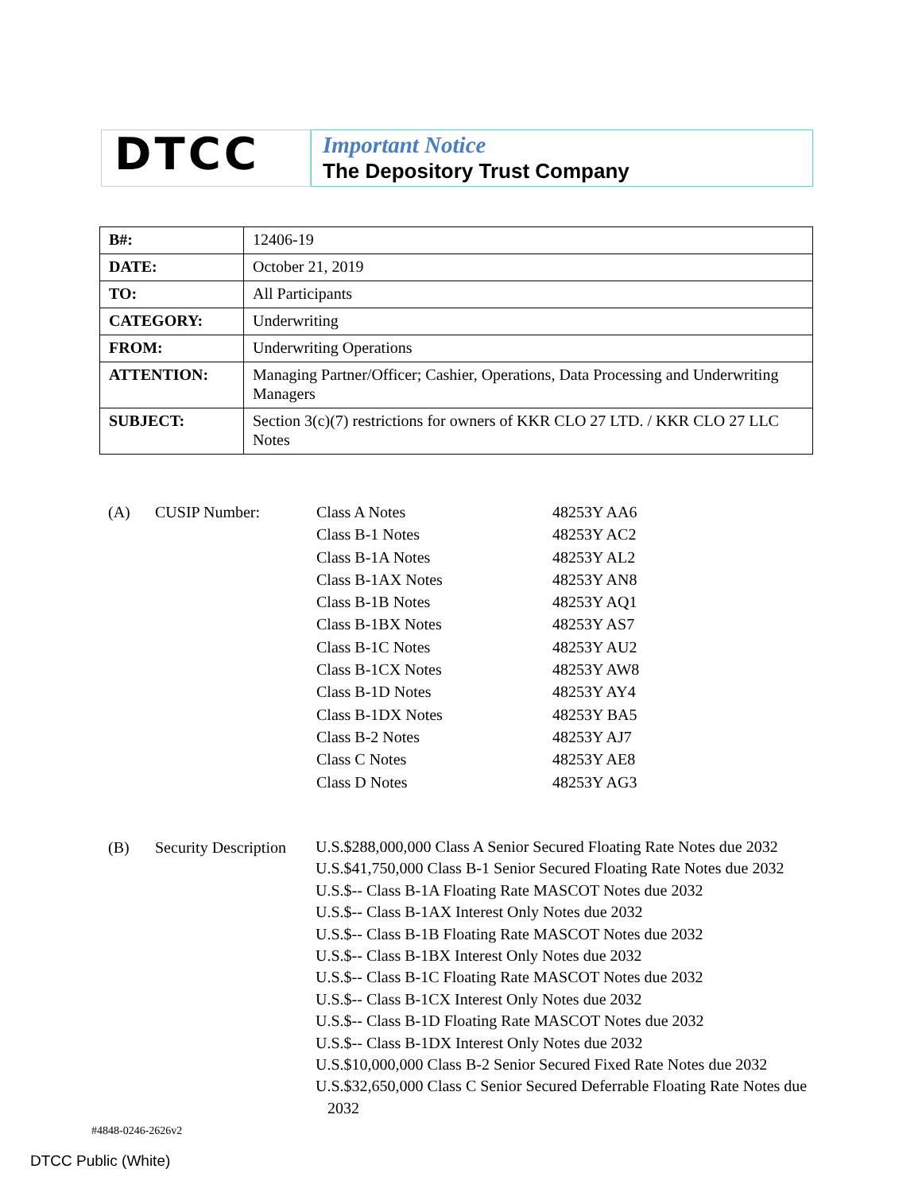DTCC
Important Notice
The Depository Trust Company
| B#: | 12406-19 |
| DATE: | October 21, 2019 |
| TO: | All Participants |
| CATEGORY: | Underwriting |
| FROM: | Underwriting Operations |
| ATTENTION: | Managing Partner/Officer; Cashier, Operations, Data Processing and Underwriting Managers |
| SUBJECT: | Section 3(c)(7) restrictions for owners of KKR CLO 27 LTD. / KKR CLO 27 LLC Notes |
| (A) | CUSIP Number: | Class A Notes | 48253Y AA6 |
| | | Class B-1 Notes | 48253Y AC2 |
| | | Class B-1A Notes | 48253Y AL2 |
| | | Class B-1AX Notes | 48253Y AN8 |
| | | Class B-1B Notes | 48253Y AQ1 |
| | | Class B-1BX Notes | 48253Y AS7 |
| | | Class B-1C Notes | 48253Y AU2 |
| | | Class B-1CX Notes | 48253Y AW8 |
| | | Class B-1D Notes | 48253Y AY4 |
| | | Class B-1DX Notes | 48253Y BA5 |
| | | Class B-2 Notes | 48253Y AJ7 |
| | | Class C Notes | 48253Y AE8 |
| | | Class D Notes | 48253Y AG3 |
| (B) | Security Description | U.S.$288,000,000 Class A Senior Secured Floating Rate Notes due 2032 U.S.$41,750,000 Class B-1 Senior Secured Floating Rate Notes due 2032 U.S.$-- Class B-1A Floating Rate MASCOT Notes due 2032 U.S.$-- Class B-1AX Interest Only Notes due 2032 U.S.$-- Class B-1B Floating Rate MASCOT Notes due 2032 U.S.$-- Class B-1BX Interest Only Notes due 2032 U.S.$-- Class B-1C Floating Rate MASCOT Notes due 2032 U.S.$-- Class B-1CX Interest Only Notes due 2032 U.S.$-- Class B-1D Floating Rate MASCOT Notes due 2032 U.S.$-- Class B-1DX Interest Only Notes due 2032 U.S.$10,000,000 Class B-2 Senior Secured Fixed Rate Notes due 2032 U.S.$32,650,000 Class C Senior Secured Deferrable Floating Rate Notes due 2032 |
#4848-0246-2626v2
DTCC Public (White)